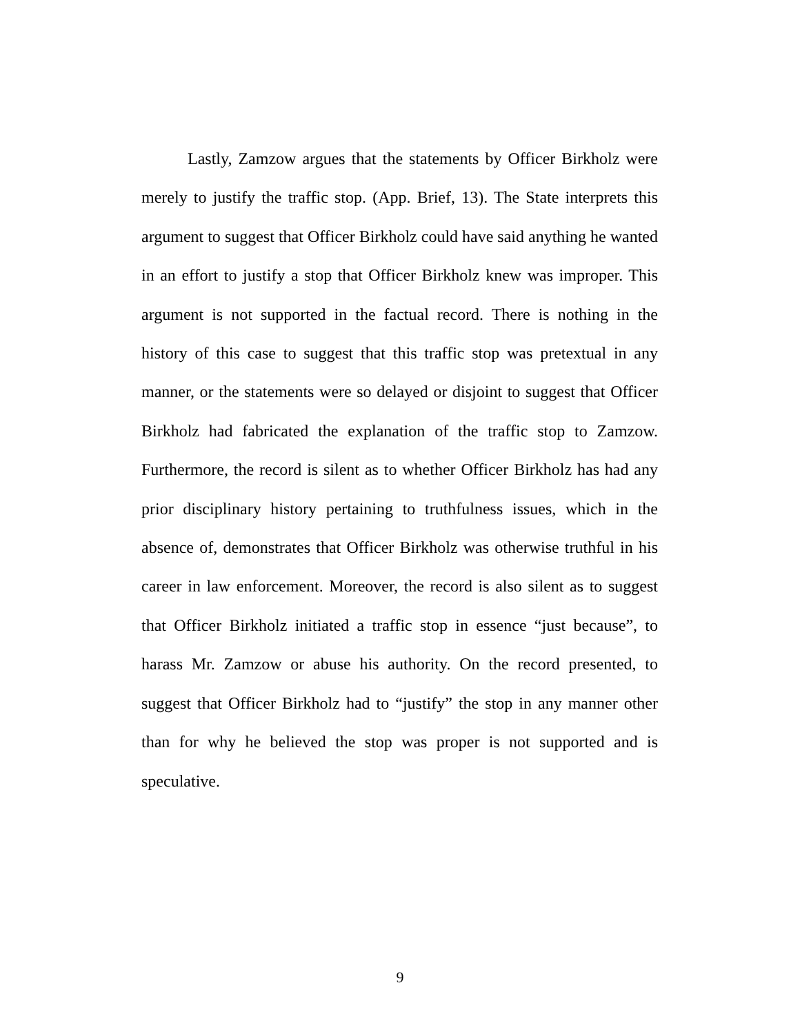Lastly, Zamzow argues that the statements by Officer Birkholz were merely to justify the traffic stop. (App. Brief, 13). The State interprets this argument to suggest that Officer Birkholz could have said anything he wanted in an effort to justify a stop that Officer Birkholz knew was improper. This argument is not supported in the factual record. There is nothing in the history of this case to suggest that this traffic stop was pretextual in any manner, or the statements were so delayed or disjoint to suggest that Officer Birkholz had fabricated the explanation of the traffic stop to Zamzow. Furthermore, the record is silent as to whether Officer Birkholz has had any prior disciplinary history pertaining to truthfulness issues, which in the absence of, demonstrates that Officer Birkholz was otherwise truthful in his career in law enforcement. Moreover, the record is also silent as to suggest that Officer Birkholz initiated a traffic stop in essence “just because”, to harass Mr. Zamzow or abuse his authority. On the record presented, to suggest that Officer Birkholz had to “justify” the stop in any manner other than for why he believed the stop was proper is not supported and is speculative.
9